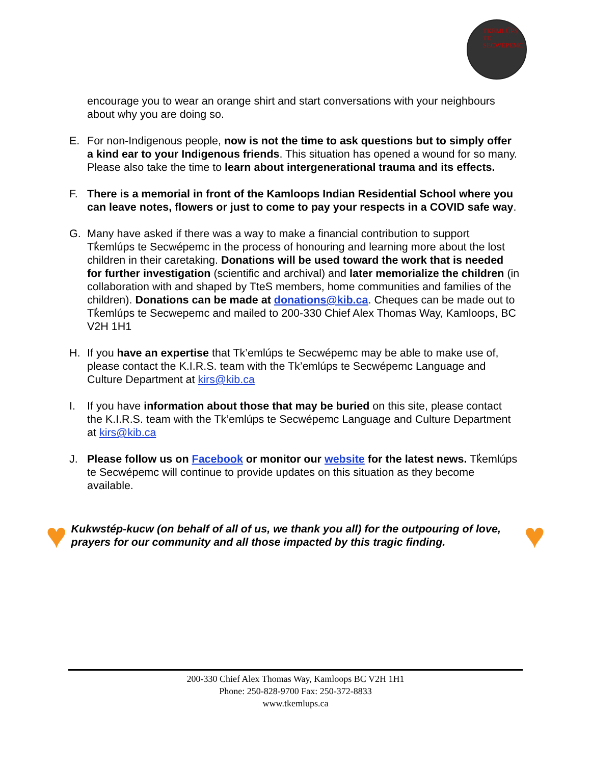TKEMLÚPS TE SECWÉPEMC
encourage you to wear an orange shirt and start conversations with your neighbours about why you are doing so.
E. For non-Indigenous people, now is not the time to ask questions but to simply offer a kind ear to your Indigenous friends. This situation has opened a wound for so many. Please also take the time to learn about intergenerational trauma and its effects.
F. There is a memorial in front of the Kamloops Indian Residential School where you can leave notes, flowers or just to come to pay your respects in a COVID safe way.
G. Many have asked if there was a way to make a financial contribution to support Tk̓emlúps te Secwépemc in the process of honouring and learning more about the lost children in their caretaking. Donations will be used toward the work that is needed for further investigation (scientific and archival) and later memorialize the children (in collaboration with and shaped by TteS members, home communities and families of the children). Donations can be made at donations@kib.ca. Cheques can be made out to Tk̓emlúps te Secwepemc and mailed to 200-330 Chief Alex Thomas Way, Kamloops, BC V2H 1H1
H. If you have an expertise that Tk’emlúps te Secwépemc may be able to make use of, please contact the K.I.R.S. team with the Tk’emlúps te Secwépemc Language and Culture Department at kirs@kib.ca
I. If you have information about those that may be buried on this site, please contact the K.I.R.S. team with the Tk’emlúps te Secwépemc Language and Culture Department at kirs@kib.ca
J. Please follow us on Facebook or monitor our website for the latest news. Tk̓emlúps te Secwépemc will continue to provide updates on this situation as they become available.
♥
Kukwstép-kucw (on behalf of all of us, we thank you all) for the outpouring of love, prayers for our community and all those impacted by this tragic finding.
♥
200-330 Chief Alex Thomas Way, Kamloops BC V2H 1H1
Phone: 250-828-9700 Fax: 250-372-8833
www.tkemlups.ca